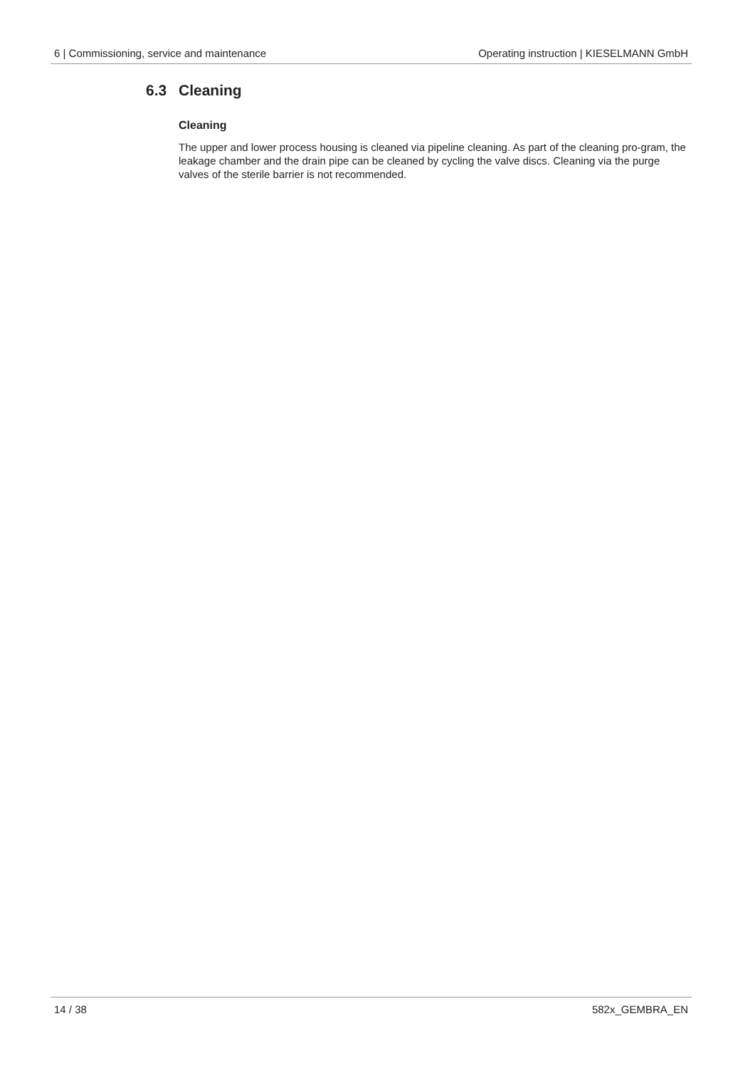6 | Commissioning, service and maintenance Operating instruction | KIESELMANN GmbH
6.3 Cleaning
Cleaning
The upper and lower process housing is cleaned via pipeline cleaning. As part of the cleaning pro-gram, the leakage chamber and the drain pipe can be cleaned by cycling the valve discs. Cleaning via the purge valves of the sterile barrier is not recommended.
14 / 38 582x_GEMBRA_EN